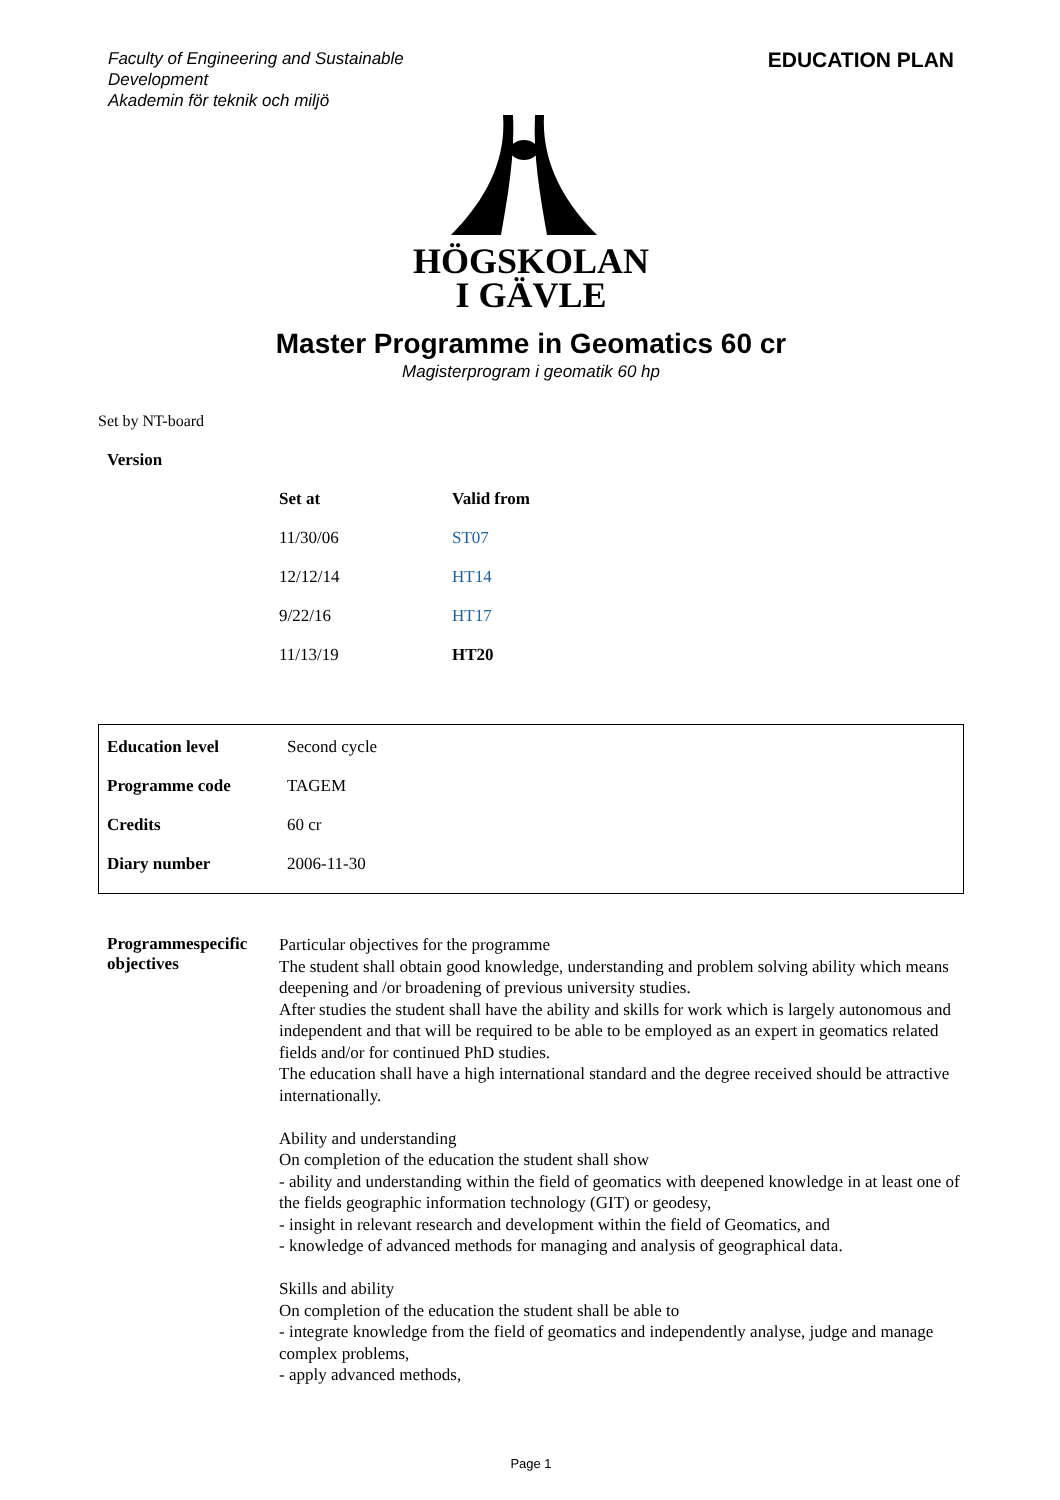Faculty of Engineering and Sustainable
Development
Akademin för teknik och miljö
EDUCATION PLAN
HÖGSKOLAN
I GÄVLE
Master Programme in Geomatics 60 cr
Magisterprogram i geomatik 60 hp
Set by NT-board
| Version | | |
| --- | --- | --- |
| | Set at | Valid from |
| | 11/30/06 | ST07 |
| | 12/12/14 | HT14 |
| | 9/22/16 | HT17 |
| | 11/13/19 | HT20 |
| Education level | Second cycle |
| Programme code | TAGEM |
| Credits | 60 cr |
| Diary number | 2006-11-30 |
| Programmespecific objectives | Particular objectives for the programme The student shall obtain good knowledge, understanding and problem solving ability which means deepening and /or broadening of previous university studies. After studies the student shall have the ability and skills for work which is largely autonomous and independent and that will be required to be able to be employed as an expert in geomatics related fields and/or for continued PhD studies. The education shall have a high international standard and the degree received should be attractive internationally. Ability and understanding On completion of the education the student shall show - ability and understanding within the field of geomatics with deepened knowledge in at least one of the fields geographic information technology (GIT) or geodesy, - insight in relevant research and development within the field of Geomatics, and - knowledge of advanced methods for managing and analysis of geographical data. Skills and ability On completion of the education the student shall be able to - integrate knowledge from the field of geomatics and independently analyse, judge and manage complex problems, - apply advanced methods, |
Page 1